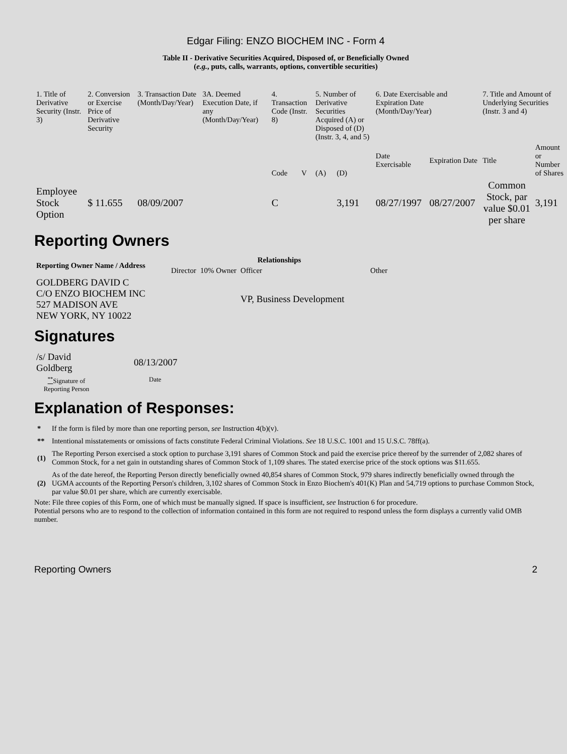Edgar Filing: ENZO BIOCHEM INC - Form 4
Table II - Derivative Securities Acquired, Disposed of, or Beneficially Owned
(e.g., puts, calls, warrants, options, convertible securities)
| 1. Title of Derivative Security (Instr. 3) | 2. Conversion or Exercise Price of Derivative Security | 3. Transaction Date (Month/Day/Year) | 3A. Deemed Execution Date, if any (Month/Day/Year) | 4. Transaction Code (Instr. 8) | | 5. Number of Derivative Securities Acquired (A) or Disposed of (D) (Instr. 3, 4, and 5) | | 6. Date Exercisable and Expiration Date (Month/Day/Year) | | 7. Title and Amount of Underlying Securities (Instr. 3 and 4) | |
| | | | | Code | V | (A) | (D) | Date Exercisable | Expiration Date | Title | Amount or Number of Shares |
| Employee Stock Option | $ 11.655 | 08/09/2007 | | C | | | 3,191 | 08/27/1997 | 08/27/2007 | Common Stock, par value $0.01 per share | 3,191 |
Reporting Owners
| Reporting Owner Name / Address | Relationships | | | |
| --- | --- | --- | --- | --- |
| | Director | 10% Owner | Officer | Other |
| GOLDBERG DAVID C C/O ENZO BIOCHEM INC 527 MADISON AVE NEW YORK, NY 10022 | | | VP, Business Development | |
Signatures
| /s/ David Goldberg | 08/13/2007 |
| <sup>**</sup> Signature of Reporting Person | Date |
Explanation of Responses:
| * | If the form is filed by more than one reporting person, see Instruction 4(b)(v). |
| ** | Intentional misstatements or omissions of facts constitute Federal Criminal Violations. See 18 U.S.C. 1001 and 15 U.S.C. 78ff(a). |
| (1) | The Reporting Person exercised a stock option to purchase 3,191 shares of Common Stock and paid the exercise price thereof by the surrender of 2,082 shares of Common Stock, for a net gain in outstanding shares of Common Stock of 1,109 shares. The stated exercise price of the stock options was $11.655. |
| (2) | As of the date hereof, the Reporting Person directly beneficially owned 40,854 shares of Common Stock, 979 shares indirectly beneficially owned through the UGMA accounts of the Reporting Person's children, 3,102 shares of Common Stock in Enzo Biochem's 401(K) Plan and 54,719 options to purchase Common Stock, par value $0.01 per share, which are currently exercisable. |
Note: File three copies of this Form, one of which must be manually signed. If space is insufficient, see Instruction 6 for procedure.
Potential persons who are to respond to the collection of information contained in this form are not required to respond unless the form displays a currently valid OMB number.
Reporting Owners 2